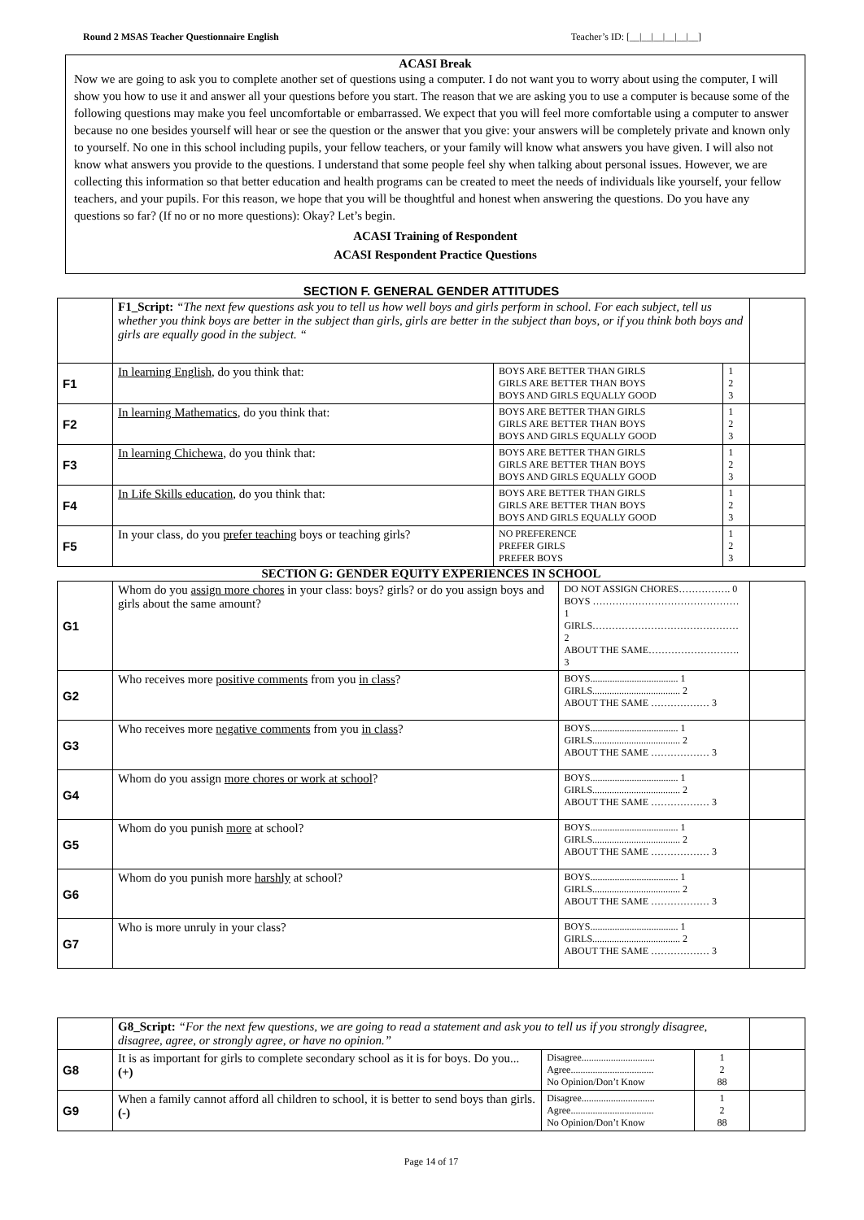Round 2 MSAS Teacher Questionnaire English Teacher’s ID: [__|__|__|__|__|__]
ACASI Break
Now we are going to ask you to complete another set of questions using a computer. I do not want you to worry about using the computer, I will show you how to use it and answer all your questions before you start. The reason that we are asking you to use a computer is because some of the following questions may make you feel uncomfortable or embarrassed. We expect that you will feel more comfortable using a computer to answer because no one besides yourself will hear or see the question or the answer that you give: your answers will be completely private and known only to yourself. No one in this school including pupils, your fellow teachers, or your family will know what answers you have given. I will also not know what answers you provide to the questions. I understand that some people feel shy when talking about personal issues. However, we are collecting this information so that better education and health programs can be created to meet the needs of individuals like yourself, your fellow teachers, and your pupils. For this reason, we hope that you will be thoughtful and honest when answering the questions. Do you have any questions so far? (If no or no more questions): Okay? Let’s begin.
ACASI Training of Respondent
ACASI Respondent Practice Questions
SECTION F. GENERAL GENDER ATTITUDES
| | F1_Script: “The next few questions ask you to tell us how well boys and girls perform in school. For each subject, tell us whether you think boys are better in the subject than girls, girls are better in the subject than boys, or if you think both boys and girls are equally good in the subject. “ | | | |
| F1 | In learning English , do you think that: | BOYS ARE BETTER THAN GIRLS GIRLS ARE BETTER THAN BOYS BOYS AND GIRLS EQUALLY GOOD | 1 2 3 | |
| F2 | In learning Mathematics , do you think that: | BOYS ARE BETTER THAN GIRLS GIRLS ARE BETTER THAN BOYS BOYS AND GIRLS EQUALLY GOOD | 1 2 3 | |
| F3 | In learning Chichewa , do you think that: | BOYS ARE BETTER THAN GIRLS GIRLS ARE BETTER THAN BOYS BOYS AND GIRLS EQUALLY GOOD | 1 2 3 | |
| F4 | In Life Skills education , do you think that: | BOYS ARE BETTER THAN GIRLS GIRLS ARE BETTER THAN BOYS BOYS AND GIRLS EQUALLY GOOD | 1 2 3 | |
| F5 | In your class, do you prefer teaching boys or teaching girls? | NO PREFERENCE PREFER GIRLS PREFER BOYS | 1 2 3 | |
SECTION G: GENDER EQUITY EXPERIENCES IN SCHOOL
| G1 | Whom do you assign more chores in your class: boys? girls? or do you assign boys and girls about the same amount? | DO NOT ASSIGN CHORES……………. 0 BOYS ……………………………………… 1 GIRLS……………………………………… 2 ABOUT THE SAME………………………. 3 | |
| G2 | Who receives more positive comments from you in class ? | BOYS.................................... 1 GIRLS.................................... 2 ABOUT THE SAME ……………… 3 | |
| G3 | Who receives more negative comments from you in class ? | BOYS.................................... 1 GIRLS.................................... 2 ABOUT THE SAME ……………… 3 | |
| G4 | Whom do you assign more chores or work at school ? | BOYS.................................... 1 GIRLS.................................... 2 ABOUT THE SAME ……………… 3 | |
| G5 | Whom do you punish more at school? | BOYS.................................... 1 GIRLS.................................... 2 ABOUT THE SAME ……………… 3 | |
| G6 | Whom do you punish more harshly at school? | BOYS.................................... 1 GIRLS.................................... 2 ABOUT THE SAME ……………… 3 | |
| G7 | Who is more unruly in your class? | BOYS.................................... 1 GIRLS.................................... 2 ABOUT THE SAME ……………… 3 | |
| | G8_Script: “For the next few questions, we are going to read a statement and ask you to tell us if you strongly disagree, disagree, agree, or strongly agree, or have no opinion.” | | | |
| G8 | It is as important for girls to complete secondary school as it is for boys. Do you... (+) | Disagree.............................. Agree.................................. No Opinion/Don’t Know | 1 2 88 | |
| G9 | When a family cannot afford all children to school, it is better to send boys than girls. (-) | Disagree.............................. Agree.................................. No Opinion/Don’t Know | 1 2 88 | |
Page 14 of 17